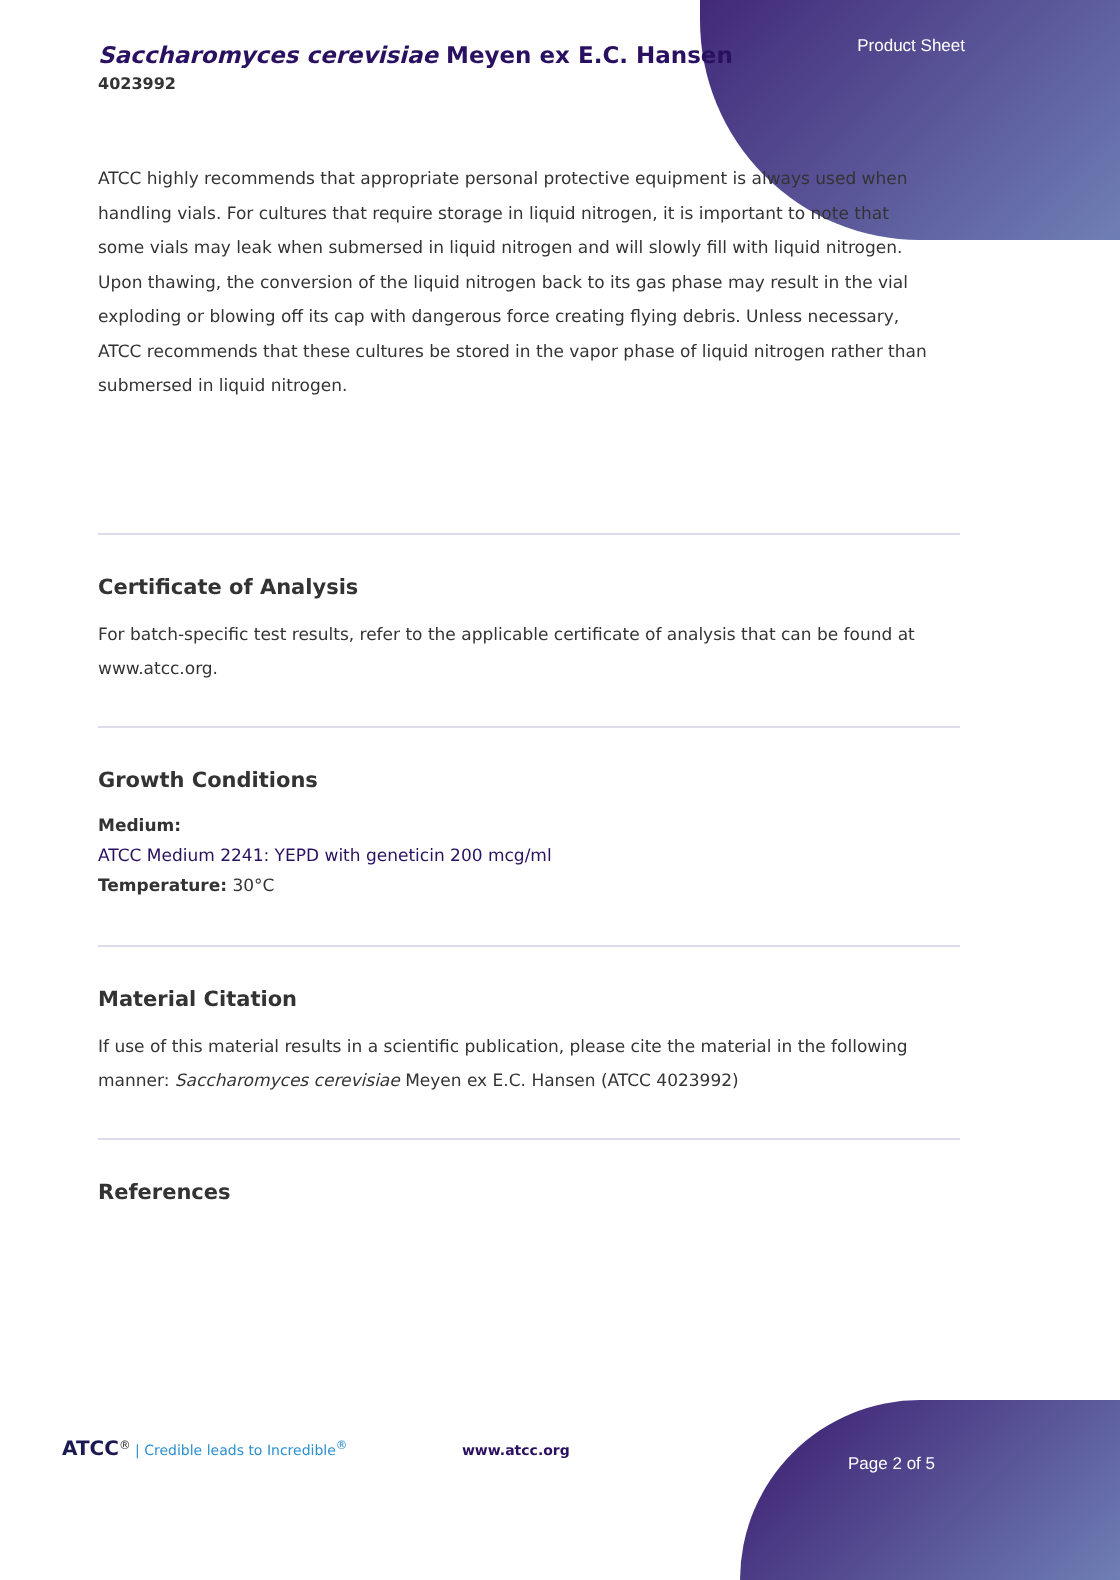Product Sheet
Saccharomyces cerevisiae Meyen ex E.C. Hansen
4023992
ATCC highly recommends that appropriate personal protective equipment is always used when handling vials. For cultures that require storage in liquid nitrogen, it is important to note that some vials may leak when submersed in liquid nitrogen and will slowly fill with liquid nitrogen. Upon thawing, the conversion of the liquid nitrogen back to its gas phase may result in the vial exploding or blowing off its cap with dangerous force creating flying debris. Unless necessary, ATCC recommends that these cultures be stored in the vapor phase of liquid nitrogen rather than submersed in liquid nitrogen.
Certificate of Analysis
For batch-specific test results, refer to the applicable certificate of analysis that can be found at www.atcc.org.
Growth Conditions
Medium:
ATCC Medium 2241: YEPD with geneticin 200 mcg/ml
Temperature: 30°C
Material Citation
If use of this material results in a scientific publication, please cite the material in the following manner: Saccharomyces cerevisiae Meyen ex E.C. Hansen (ATCC 4023992)
References
ATCC<sup>®</sup> | Credible leads to Incredible<sup>®</sup> www.atcc.org
Page 2 of 5